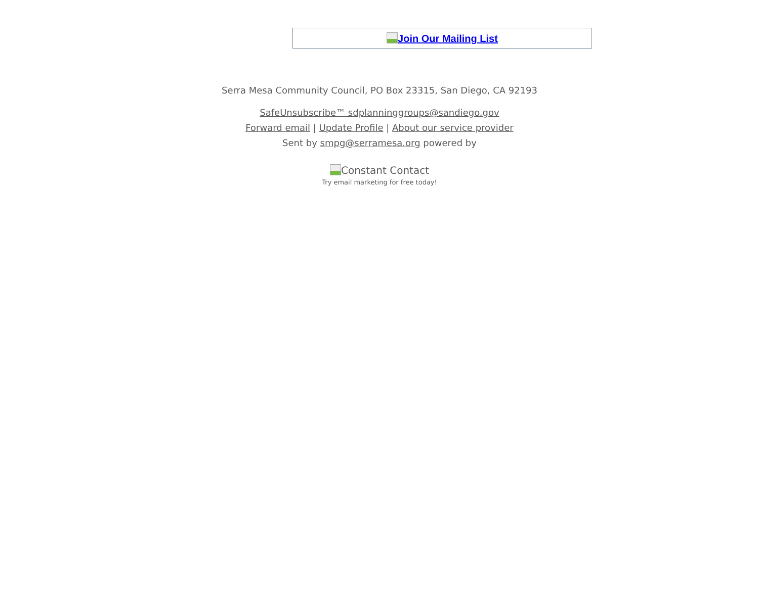Join Our Mailing List
Serra Mesa Community Council, PO Box 23315, San Diego, CA 92193
SafeUnsubscribe™ sdplanninggroups@sandiego.gov
Forward email | Update Profile | About our service provider
Sent by smpg@serramesa.org powered by
Constant Contact
Try email marketing for free today!